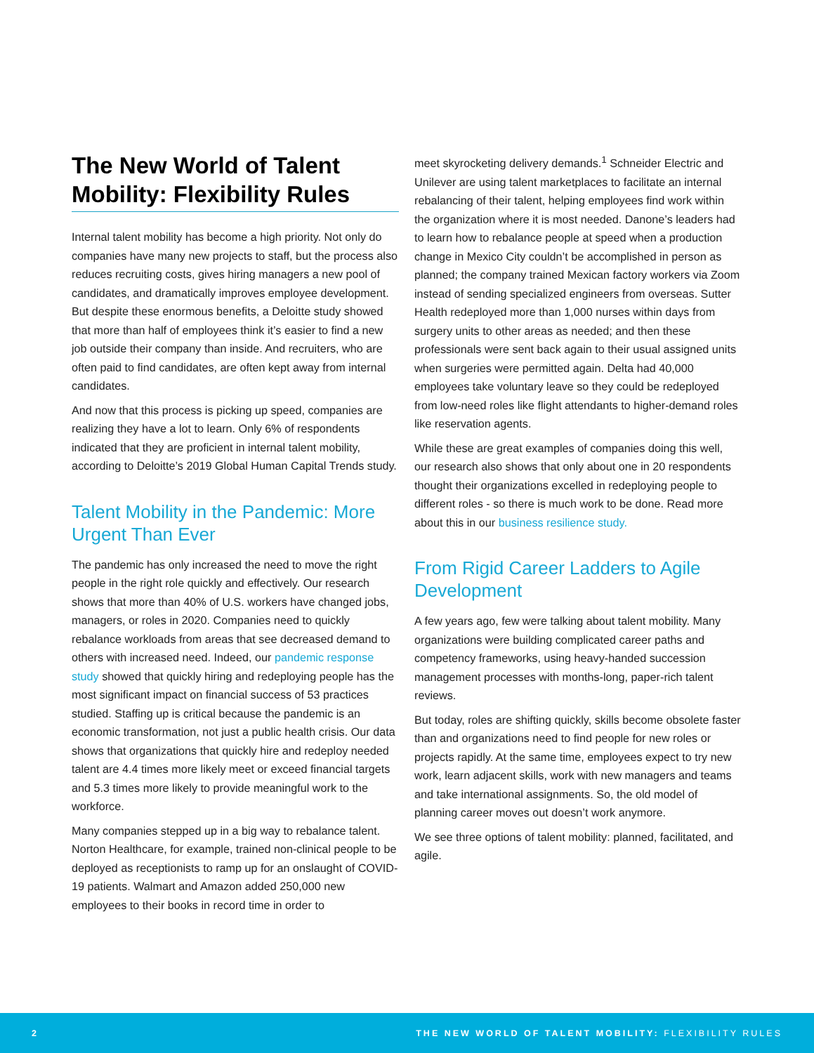The New World of Talent Mobility: Flexibility Rules
Internal talent mobility has become a high priority. Not only do companies have many new projects to staff, but the process also reduces recruiting costs, gives hiring managers a new pool of candidates, and dramatically improves employee development. But despite these enormous benefits, a Deloitte study showed that more than half of employees think it’s easier to find a new job outside their company than inside. And recruiters, who are often paid to find candidates, are often kept away from internal candidates.
And now that this process is picking up speed, companies are realizing they have a lot to learn. Only 6% of respondents indicated that they are proficient in internal talent mobility, according to Deloitte’s 2019 Global Human Capital Trends study.
Talent Mobility in the Pandemic: More Urgent Than Ever
The pandemic has only increased the need to move the right people in the right role quickly and effectively. Our research shows that more than 40% of U.S. workers have changed jobs, managers, or roles in 2020. Companies need to quickly rebalance workloads from areas that see decreased demand to others with increased need. Indeed, our pandemic response study showed that quickly hiring and redeploying people has the most significant impact on financial success of 53 practices studied. Staffing up is critical because the pandemic is an economic transformation, not just a public health crisis. Our data shows that organizations that quickly hire and redeploy needed talent are 4.4 times more likely meet or exceed financial targets and 5.3 times more likely to provide meaningful work to the workforce.
Many companies stepped up in a big way to rebalance talent. Norton Healthcare, for example, trained non-clinical people to be deployed as receptionists to ramp up for an onslaught of COVID-19 patients. Walmart and Amazon added 250,000 new employees to their books in record time in order to
meet skyrocketing delivery demands.<sup>1</sup> Schneider Electric and Unilever are using talent marketplaces to facilitate an internal rebalancing of their talent, helping employees find work within the organization where it is most needed. Danone’s leaders had to learn how to rebalance people at speed when a production change in Mexico City couldn’t be accomplished in person as planned; the company trained Mexican factory workers via Zoom instead of sending specialized engineers from overseas. Sutter Health redeployed more than 1,000 nurses within days from surgery units to other areas as needed; and then these professionals were sent back again to their usual assigned units when surgeries were permitted again. Delta had 40,000 employees take voluntary leave so they could be redeployed from low-need roles like flight attendants to higher-demand roles like reservation agents.
While these are great examples of companies doing this well, our research also shows that only about one in 20 respondents thought their organizations excelled in redeploying people to different roles - so there is much work to be done. Read more about this in our business resilience study.
From Rigid Career Ladders to Agile Development
A few years ago, few were talking about talent mobility. Many organizations were building complicated career paths and competency frameworks, using heavy-handed succession management processes with months-long, paper-rich talent reviews.
But today, roles are shifting quickly, skills become obsolete faster than and organizations need to find people for new roles or projects rapidly. At the same time, employees expect to try new work, learn adjacent skills, work with new managers and teams and take international assignments. So, the old model of planning career moves out doesn’t work anymore.
We see three options of talent mobility: planned, facilitated, and agile.
2 THE NEW WORLD OF TALENT MOBILITY: FLEXIBILITY RULES